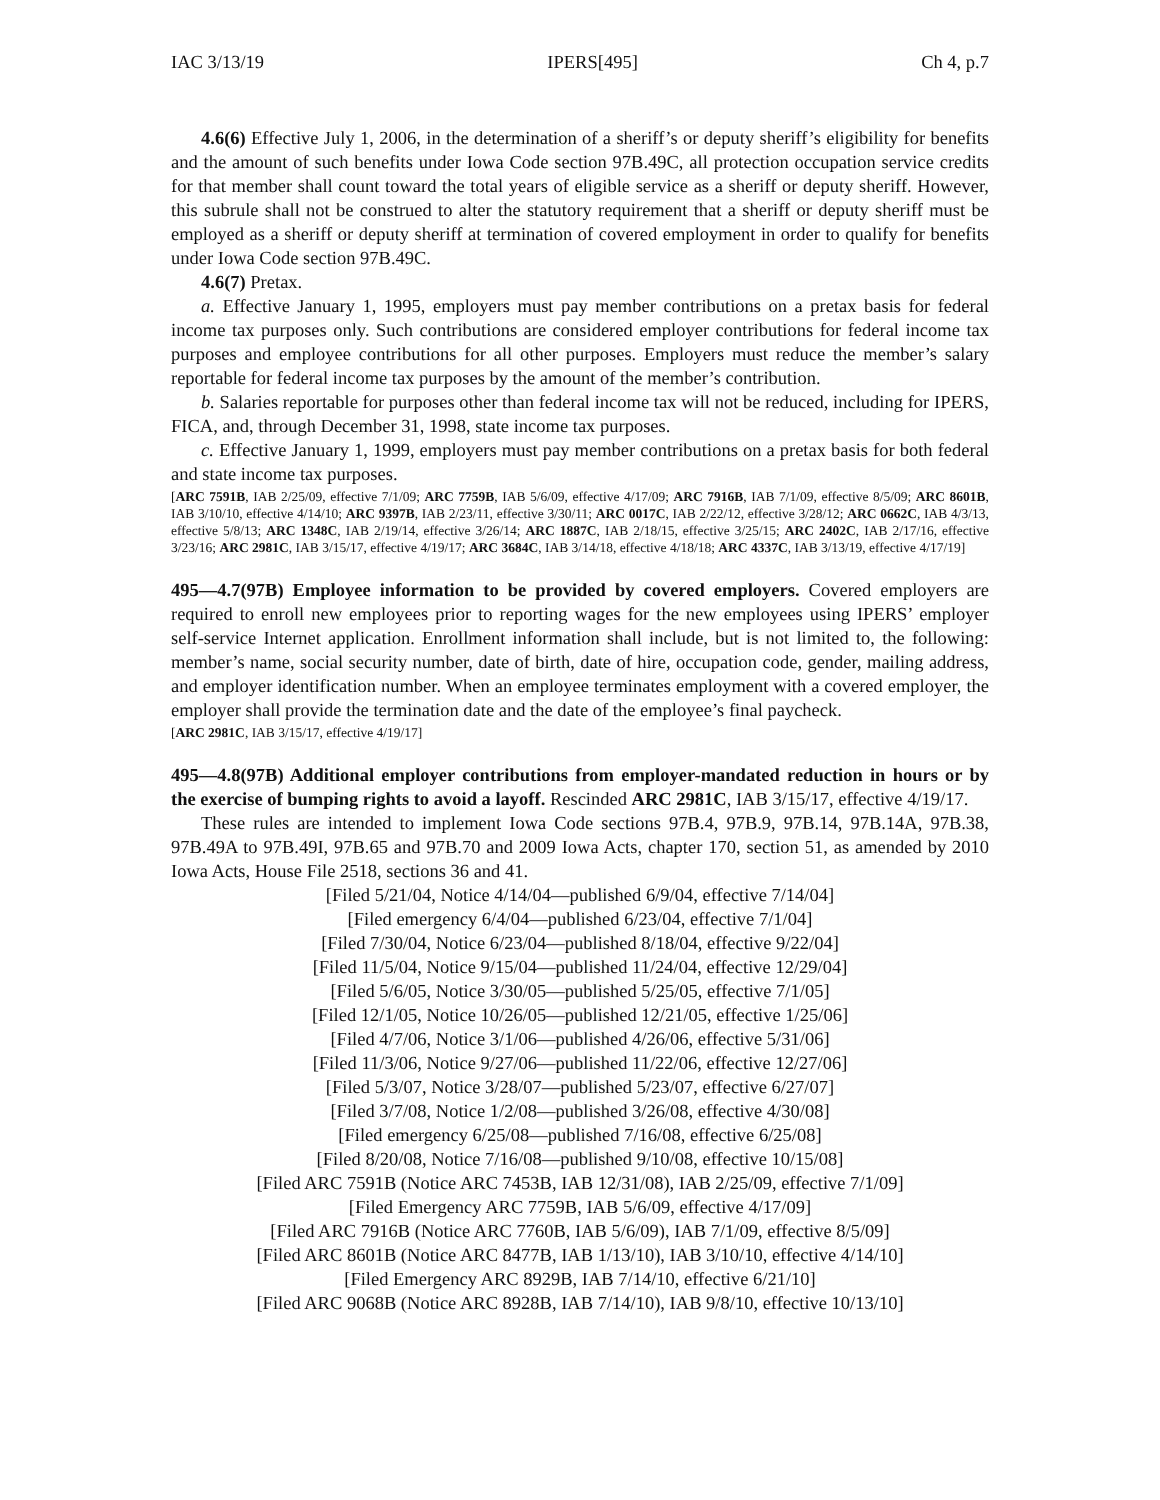IAC 3/13/19 IPERS[495] Ch 4, p.7
4.6(6) Effective July 1, 2006, in the determination of a sheriff’s or deputy sheriff’s eligibility for benefits and the amount of such benefits under Iowa Code section 97B.49C, all protection occupation service credits for that member shall count toward the total years of eligible service as a sheriff or deputy sheriff. However, this subrule shall not be construed to alter the statutory requirement that a sheriff or deputy sheriff must be employed as a sheriff or deputy sheriff at termination of covered employment in order to qualify for benefits under Iowa Code section 97B.49C.
4.6(7) Pretax.
a. Effective January 1, 1995, employers must pay member contributions on a pretax basis for federal income tax purposes only. Such contributions are considered employer contributions for federal income tax purposes and employee contributions for all other purposes. Employers must reduce the member’s salary reportable for federal income tax purposes by the amount of the member’s contribution.
b. Salaries reportable for purposes other than federal income tax will not be reduced, including for IPERS, FICA, and, through December 31, 1998, state income tax purposes.
c. Effective January 1, 1999, employers must pay member contributions on a pretax basis for both federal and state income tax purposes.
[ARC 7591B, IAB 2/25/09, effective 7/1/09; ARC 7759B, IAB 5/6/09, effective 4/17/09; ARC 7916B, IAB 7/1/09, effective 8/5/09; ARC 8601B, IAB 3/10/10, effective 4/14/10; ARC 9397B, IAB 2/23/11, effective 3/30/11; ARC 0017C, IAB 2/22/12, effective 3/28/12; ARC 0662C, IAB 4/3/13, effective 5/8/13; ARC 1348C, IAB 2/19/14, effective 3/26/14; ARC 1887C, IAB 2/18/15, effective 3/25/15; ARC 2402C, IAB 2/17/16, effective 3/23/16; ARC 2981C, IAB 3/15/17, effective 4/19/17; ARC 3684C, IAB 3/14/18, effective 4/18/18; ARC 4337C, IAB 3/13/19, effective 4/17/19]
495—4.7(97B) Employee information to be provided by covered employers. Covered employers are required to enroll new employees prior to reporting wages for the new employees using IPERS’ employer self-service Internet application. Enrollment information shall include, but is not limited to, the following: member’s name, social security number, date of birth, date of hire, occupation code, gender, mailing address, and employer identification number. When an employee terminates employment with a covered employer, the employer shall provide the termination date and the date of the employee’s final paycheck.
[ARC 2981C, IAB 3/15/17, effective 4/19/17]
495—4.8(97B) Additional employer contributions from employer-mandated reduction in hours or by the exercise of bumping rights to avoid a layoff. Rescinded ARC 2981C, IAB 3/15/17, effective 4/19/17.
These rules are intended to implement Iowa Code sections 97B.4, 97B.9, 97B.14, 97B.14A, 97B.38, 97B.49A to 97B.49I, 97B.65 and 97B.70 and 2009 Iowa Acts, chapter 170, section 51, as amended by 2010 Iowa Acts, House File 2518, sections 36 and 41.
[Filed 5/21/04, Notice 4/14/04—published 6/9/04, effective 7/14/04]
[Filed emergency 6/4/04—published 6/23/04, effective 7/1/04]
[Filed 7/30/04, Notice 6/23/04—published 8/18/04, effective 9/22/04]
[Filed 11/5/04, Notice 9/15/04—published 11/24/04, effective 12/29/04]
[Filed 5/6/05, Notice 3/30/05—published 5/25/05, effective 7/1/05]
[Filed 12/1/05, Notice 10/26/05—published 12/21/05, effective 1/25/06]
[Filed 4/7/06, Notice 3/1/06—published 4/26/06, effective 5/31/06]
[Filed 11/3/06, Notice 9/27/06—published 11/22/06, effective 12/27/06]
[Filed 5/3/07, Notice 3/28/07—published 5/23/07, effective 6/27/07]
[Filed 3/7/08, Notice 1/2/08—published 3/26/08, effective 4/30/08]
[Filed emergency 6/25/08—published 7/16/08, effective 6/25/08]
[Filed 8/20/08, Notice 7/16/08—published 9/10/08, effective 10/15/08]
[Filed ARC 7591B (Notice ARC 7453B, IAB 12/31/08), IAB 2/25/09, effective 7/1/09]
[Filed Emergency ARC 7759B, IAB 5/6/09, effective 4/17/09]
[Filed ARC 7916B (Notice ARC 7760B, IAB 5/6/09), IAB 7/1/09, effective 8/5/09]
[Filed ARC 8601B (Notice ARC 8477B, IAB 1/13/10), IAB 3/10/10, effective 4/14/10]
[Filed Emergency ARC 8929B, IAB 7/14/10, effective 6/21/10]
[Filed ARC 9068B (Notice ARC 8928B, IAB 7/14/10), IAB 9/8/10, effective 10/13/10]